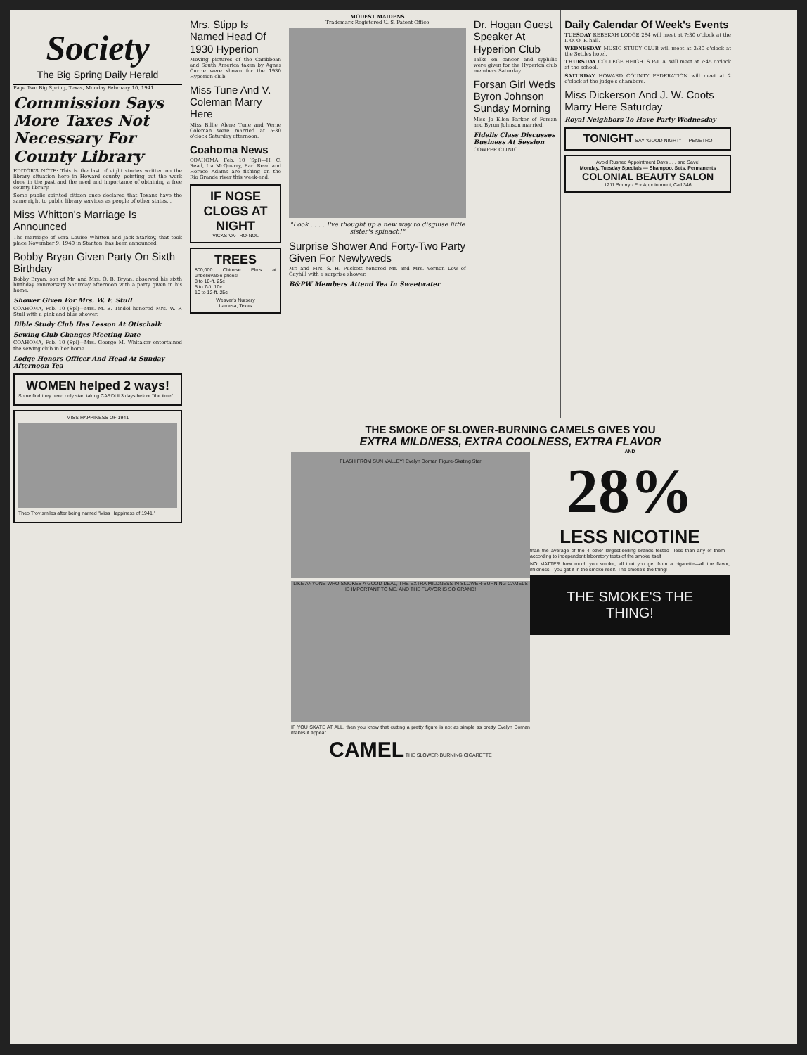Society
The Big Spring Daily Herald
Page Two Big Spring, Texas, Monday February 10, 1941
Commission Says More Taxes Not Necessary For County Library
EDITOR'S NOTE: This is the last of eight stories written on the library situation here in Howard county, pointing out the work done in the past and the need and importance of obtaining a free county library.
Some public spirited citizen once declared that Texans have the same right to public library services as people of other states...
Miss Whitton's Marriage Is Announced
The marriage of Vera Louise Whitton and Jack Starkey, that took place November 9, 1940 in Stanton, has been announced.
Bobby Bryan Given Party On Sixth Birthday
Bobby Bryan, son of Mr. and Mrs. O. B. Bryan, observed his sixth birthday anniversary Saturday afternoon with a party given in his home.
Shower Given For Mrs. W. F. Stull
COAHOMA, Feb. 10 (Spl)—Mrs. M. E. Tindol honored Mrs. W. F. Stull with a pink and blue shower.
Bible Study Club Has Lesson At Otischalk
Sewing Club Changes Meeting Date
COAHOMA, Feb. 10 (Spl)—Mrs. George M. Whitaker entertained the sewing club in her home.
Lodge Honors Officer And Head At Sunday Afternoon Tea
WOMEN helped 2 ways!
Some find they need only start taking CARDUI 3 days before "the time"...
MISS HAPPINESS OF 1941
Theo Troy smiles after being named "Miss Happiness of 1941."
Mrs. Stipp Is Named Head Of 1930 Hyperion
Moving pictures of the Caribbean and South America taken by Agnes Currie were shown for the 1930 Hyperion club.
Miss Tune And V. Coleman Marry Here
Miss Billie Alene Tune and Verne Coleman were married at 5:30 o'clock Saturday afternoon.
Coahoma News
COAHOMA, Feb. 10 (Spl)—H. C. Read, Ira McQuerry, Earl Read and Horace Adams are fishing on the Rio Grande river this week-end.
IF NOSE CLOGS AT NIGHT
VICKS VA-TRO-NOL
TREES
800,000 Chinese Elms at unbelievable prices!
8 to 10-ft. 25c
5 to 7-ft. 10c
10 to 12-ft. 25c
Weaver's Nursery
Lamesa, Texas
MODEST MAIDENS
Trademark Registered U. S. Patent Office
"Look . . . . I've thought up a new way to disguise little sister's spinach!"
Surprise Shower And Forty-Two Party Given For Newlyweds
Mr. and Mrs. S. H. Puckett honored Mr. and Mrs. Vernon Low of Gayhill with a surprise shower.
B&PW Members Attend Tea In Sweetwater
Dr. Hogan Guest Speaker At Hyperion Club
Talks on cancer and syphilis were given for the Hyperion club members Saturday.
Forsan Girl Weds Byron Johnson Sunday Morning
Miss Jo Ellen Parker of Forsan and Byron Johnson married.
Fidelis Class Discusses Business At Session
COWPER CLINIC
Daily Calendar Of Week's Events
TUESDAY REBEKAH LODGE 284 will meet at 7:30 o'clock at the I. O. O. F. hall.
WEDNESDAY MUSIC STUDY CLUB will meet at 3:30 o'clock at the Settles hotel.
THURSDAY COLLEGE HEIGHTS P-T. A. will meet at 7:45 o'clock at the school.
SATURDAY HOWARD COUNTY FEDERATION will meet at 2 o'clock at the judge's chambers.
Miss Dickerson And J. W. Coots Marry Here Saturday
Royal Neighbors To Have Party Wednesday
TONIGHT SAY "GOOD NIGHT" — PENETRO
Avoid Rushed Appointment Days . . . and Save!
Monday, Tuesday Specials — Shampoo, Sets, Permanents
COLONIAL BEAUTY SALON
1211 Scurry · For Appointment, Call 346
THE SMOKE OF SLOWER-BURNING CAMELS GIVES YOU
EXTRA MILDNESS, EXTRA COOLNESS, EXTRA FLAVOR
FLASH FROM SUN VALLEY! Evelyn Doman Figure-Skating Star
LIKE ANYONE WHO SMOKES A GOOD DEAL, THE EXTRA MILDNESS IN SLOWER-BURNING CAMELS IS IMPORTANT TO ME. AND THE FLAVOR IS SO GRAND!
IF YOU SKATE AT ALL, then you know that cutting a pretty figure is not as simple as pretty Evelyn Doman makes it appear.
CAMEL THE SLOWER-BURNING CIGARETTE
AND
28%
LESS NICOTINE
than the average of the 4 other largest-selling brands tested—less than any of them—according to independent laboratory tests of the smoke itself
NO MATTER how much you smoke, all that you get from a cigarette—all the flavor, mildness—you get it in the smoke itself. The smoke's the thing!
THE SMOKE'S THE THING!